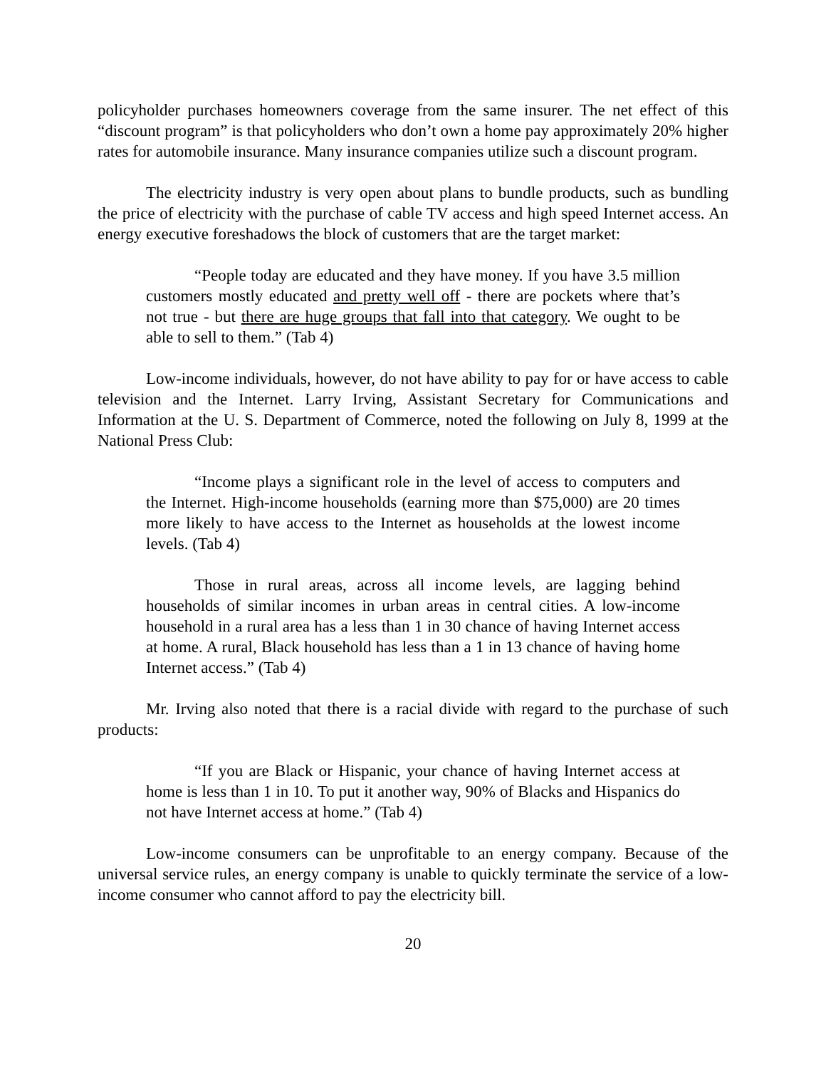policyholder purchases homeowners coverage from the same insurer. The net effect of this “discount program” is that policyholders who don’t own a home pay approximately 20% higher rates for automobile insurance. Many insurance companies utilize such a discount program.
The electricity industry is very open about plans to bundle products, such as bundling the price of electricity with the purchase of cable TV access and high speed Internet access. An energy executive foreshadows the block of customers that are the target market:
“People today are educated and they have money. If you have 3.5 million customers mostly educated and pretty well off - there are pockets where that’s not true - but there are huge groups that fall into that category. We ought to be able to sell to them.” (Tab 4)
Low-income individuals, however, do not have ability to pay for or have access to cable television and the Internet. Larry Irving, Assistant Secretary for Communications and Information at the U. S. Department of Commerce, noted the following on July 8, 1999 at the National Press Club:
“Income plays a significant role in the level of access to computers and the Internet. High-income households (earning more than $75,000) are 20 times more likely to have access to the Internet as households at the lowest income levels. (Tab 4)
Those in rural areas, across all income levels, are lagging behind households of similar incomes in urban areas in central cities. A low-income household in a rural area has a less than 1 in 30 chance of having Internet access at home. A rural, Black household has less than a 1 in 13 chance of having home Internet access.” (Tab 4)
Mr. Irving also noted that there is a racial divide with regard to the purchase of such products:
“If you are Black or Hispanic, your chance of having Internet access at home is less than 1 in 10. To put it another way, 90% of Blacks and Hispanics do not have Internet access at home.” (Tab 4)
Low-income consumers can be unprofitable to an energy company. Because of the universal service rules, an energy company is unable to quickly terminate the service of a low-income consumer who cannot afford to pay the electricity bill.
20